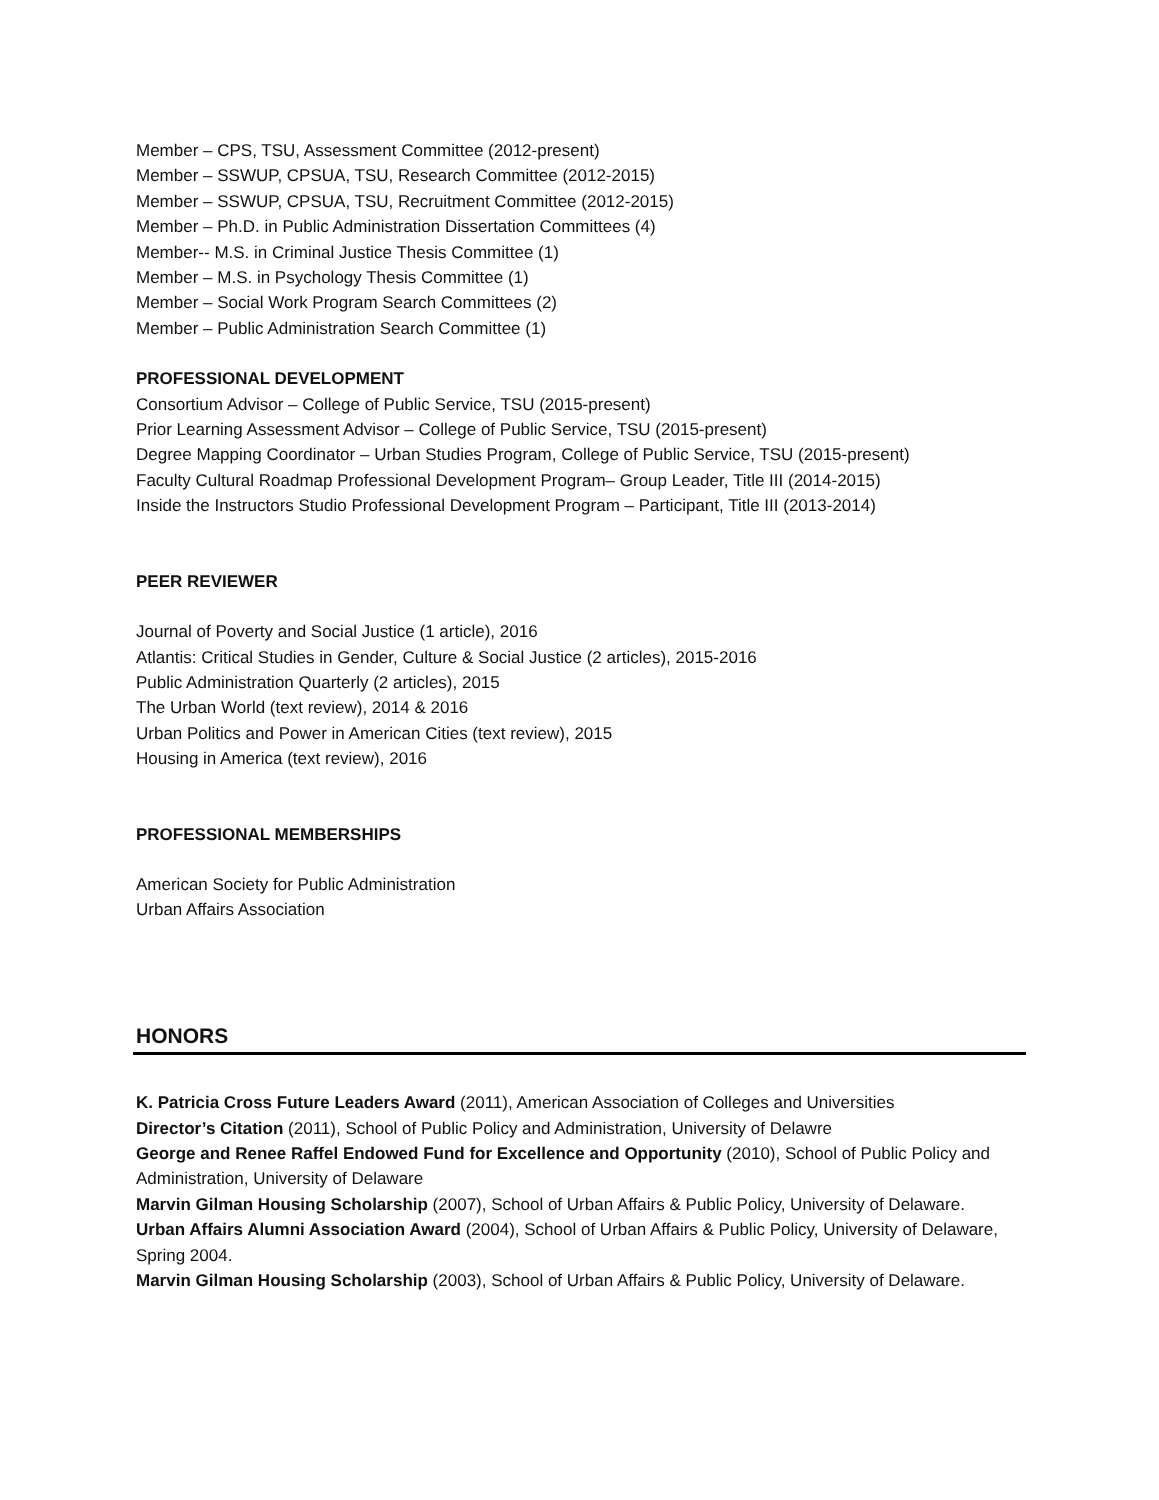Member – CPS, TSU, Assessment Committee (2012-present)
Member – SSWUP, CPSUA, TSU, Research Committee (2012-2015)
Member – SSWUP, CPSUA, TSU, Recruitment Committee (2012-2015)
Member – Ph.D. in Public Administration Dissertation Committees (4)
Member-- M.S. in Criminal Justice Thesis Committee (1)
Member – M.S. in Psychology Thesis Committee (1)
Member – Social Work Program Search Committees (2)
Member – Public Administration Search Committee (1)
PROFESSIONAL DEVELOPMENT
Consortium Advisor – College of Public Service, TSU (2015-present)
Prior Learning Assessment Advisor – College of Public Service, TSU (2015-present)
Degree Mapping Coordinator – Urban Studies Program, College of Public Service, TSU (2015-present)
Faculty Cultural Roadmap Professional Development Program– Group Leader, Title III (2014-2015)
Inside the Instructors Studio Professional Development Program – Participant, Title III (2013-2014)
PEER REVIEWER
Journal of Poverty and Social Justice (1 article), 2016
Atlantis: Critical Studies in Gender, Culture & Social Justice (2 articles), 2015-2016
Public Administration Quarterly (2 articles), 2015
The Urban World (text review), 2014 & 2016
Urban Politics and Power in American Cities (text review), 2015
Housing in America (text review), 2016
PROFESSIONAL MEMBERSHIPS
American Society for Public Administration
Urban Affairs Association
HONORS
K. Patricia Cross Future Leaders Award (2011), American Association of Colleges and Universities
Director’s Citation (2011), School of Public Policy and Administration, University of Delawre
George and Renee Raffel Endowed Fund for Excellence and Opportunity (2010), School of Public Policy and Administration, University of Delaware
Marvin Gilman Housing Scholarship (2007), School of Urban Affairs & Public Policy, University of Delaware.
Urban Affairs Alumni Association Award (2004), School of Urban Affairs & Public Policy, University of Delaware, Spring 2004.
Marvin Gilman Housing Scholarship (2003), School of Urban Affairs & Public Policy, University of Delaware.